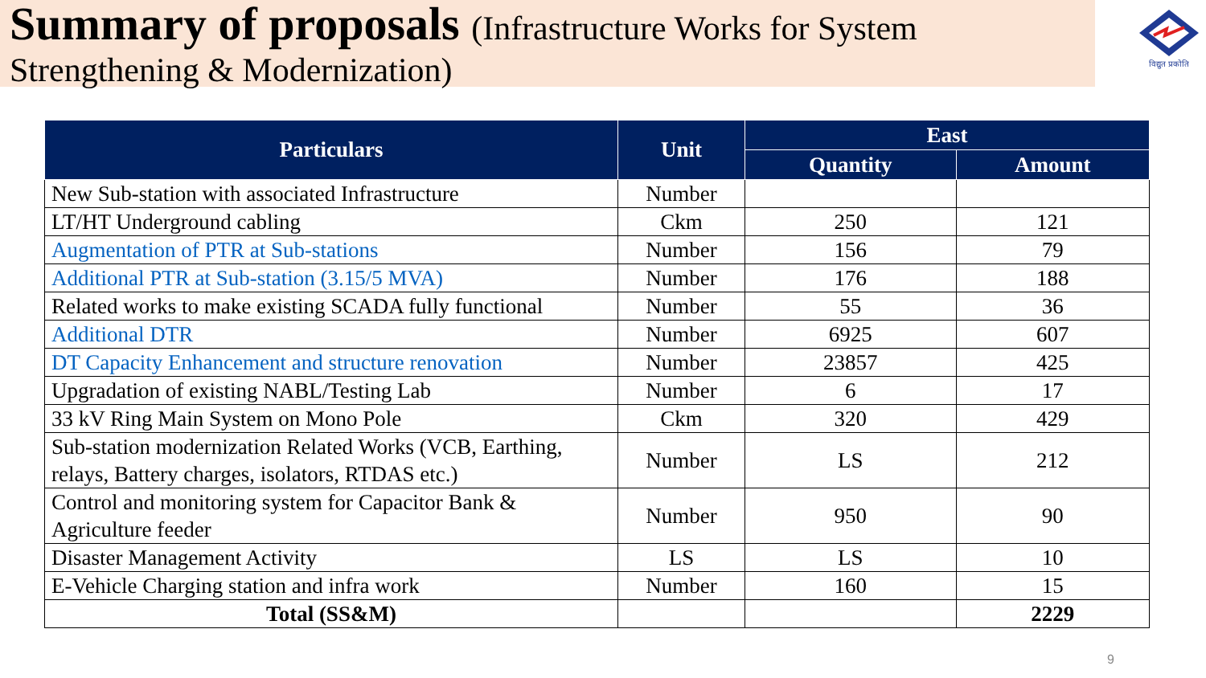Summary of proposals (Infrastructure Works for System
Strengthening & Modernization)
विद्युत प्रकोति
| Particulars | Unit | East | |
| --- | --- | --- | --- |
| | | Quantity | Amount |
| New Sub-station with associated Infrastructure | Number | | |
| LT/HT Underground cabling | Ckm | 250 | 121 |
| Augmentation of PTR at Sub-stations | Number | 156 | 79 |
| Additional PTR at Sub-station (3.15/5 MVA) | Number | 176 | 188 |
| Related works to make existing SCADA fully functional | Number | 55 | 36 |
| Additional DTR | Number | 6925 | 607 |
| DT Capacity Enhancement and structure renovation | Number | 23857 | 425 |
| Upgradation of existing NABL/Testing Lab | Number | 6 | 17 |
| 33 kV Ring Main System on Mono Pole | Ckm | 320 | 429 |
| Sub-station modernization Related Works (VCB, Earthing, relays, Battery charges, isolators, RTDAS etc.) | Number | LS | 212 |
| Control and monitoring system for Capacitor Bank & Agriculture feeder | Number | 950 | 90 |
| Disaster Management Activity | LS | LS | 10 |
| E-Vehicle Charging station and infra work | Number | 160 | 15 |
| Total (SS&M) | | | 2229 |
9